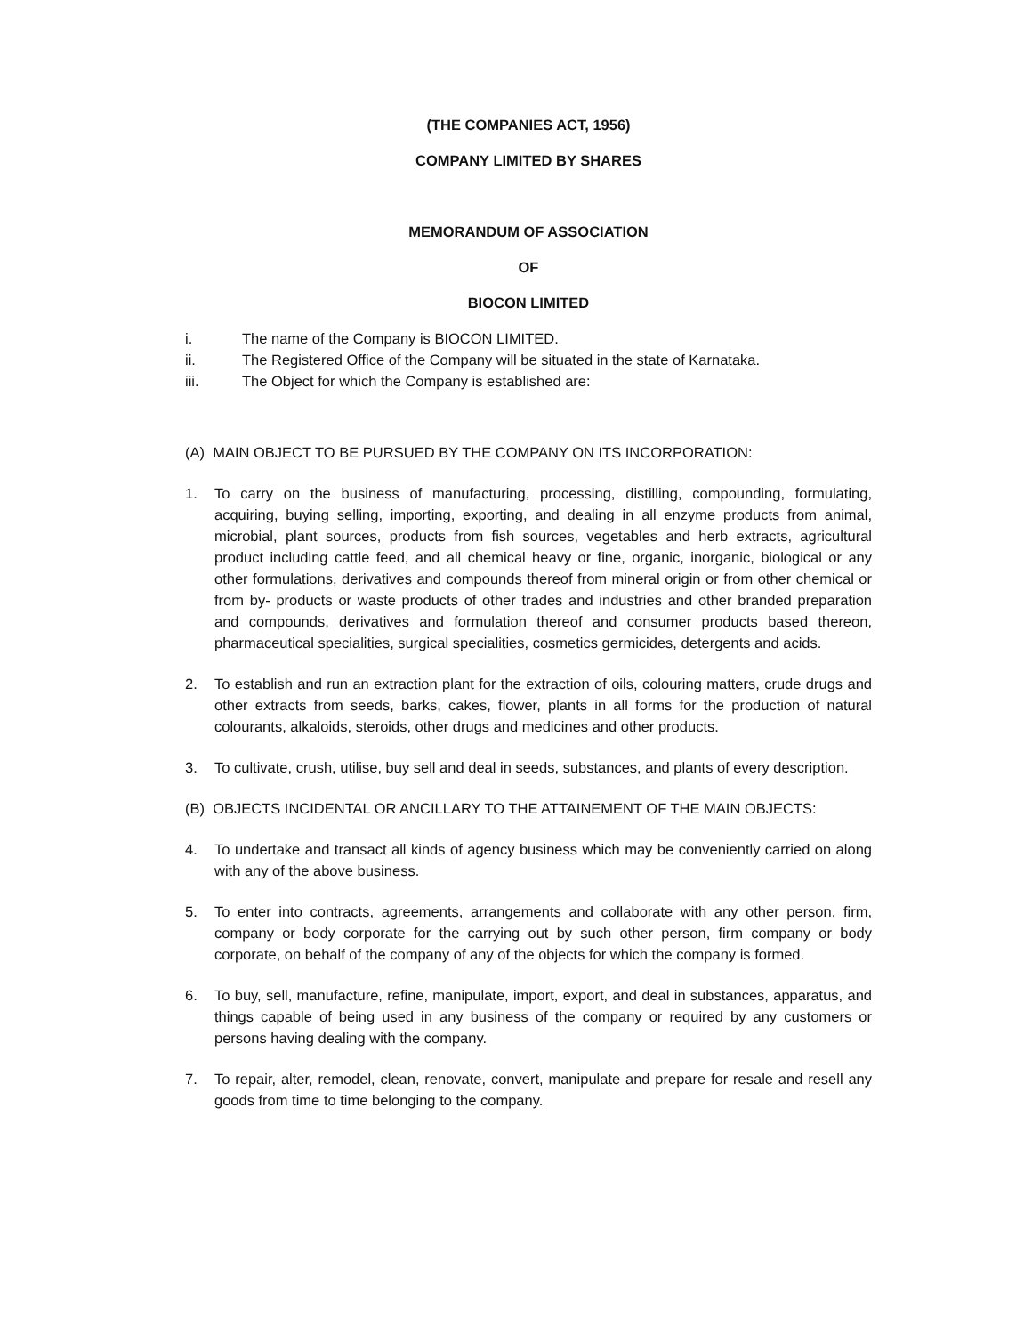(THE COMPANIES ACT, 1956)
COMPANY LIMITED BY SHARES
MEMORANDUM OF ASSOCIATION
OF
BIOCON LIMITED
i. The name of the Company is BIOCON LIMITED.
ii. The Registered Office of the Company will be situated in the state of Karnataka.
iii. The Object for which the Company is established are:
(A) MAIN OBJECT TO BE PURSUED BY THE COMPANY ON ITS INCORPORATION:
1. To carry on the business of manufacturing, processing, distilling, compounding, formulating, acquiring, buying selling, importing, exporting, and dealing in all enzyme products from animal, microbial, plant sources, products from fish sources, vegetables and herb extracts, agricultural product including cattle feed, and all chemical heavy or fine, organic, inorganic, biological or any other formulations, derivatives and compounds thereof from mineral origin or from other chemical or from by- products or waste products of other trades and industries and other branded preparation and compounds, derivatives and formulation thereof and consumer products based thereon, pharmaceutical specialities, surgical specialities, cosmetics germicides, detergents and acids.
2. To establish and run an extraction plant for the extraction of oils, colouring matters, crude drugs and other extracts from seeds, barks, cakes, flower, plants in all forms for the production of natural colourants, alkaloids, steroids, other drugs and medicines and other products.
3. To cultivate, crush, utilise, buy sell and deal in seeds, substances, and plants of every description.
(B) OBJECTS INCIDENTAL OR ANCILLARY TO THE ATTAINEMENT OF THE MAIN OBJECTS:
4. To undertake and transact all kinds of agency business which may be conveniently carried on along with any of the above business.
5. To enter into contracts, agreements, arrangements and collaborate with any other person, firm, company or body corporate for the carrying out by such other person, firm company or body corporate, on behalf of the company of any of the objects for which the company is formed.
6. To buy, sell, manufacture, refine, manipulate, import, export, and deal in substances, apparatus, and things capable of being used in any business of the company or required by any customers or persons having dealing with the company.
7. To repair, alter, remodel, clean, renovate, convert, manipulate and prepare for resale and resell any goods from time to time belonging to the company.